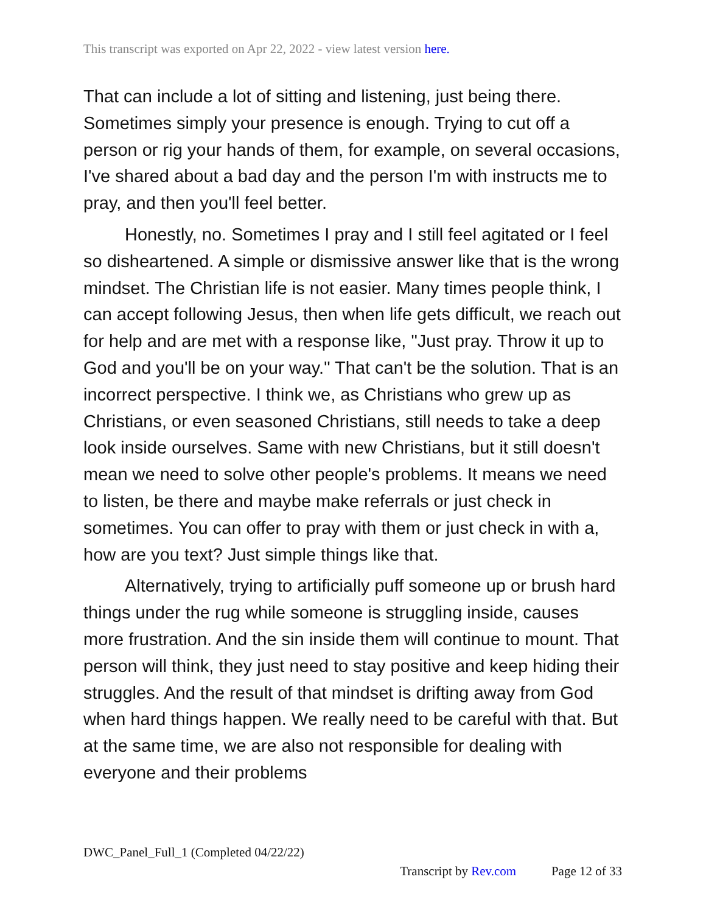This transcript was exported on Apr 22, 2022 - view latest version here.
That can include a lot of sitting and listening, just being there. Sometimes simply your presence is enough. Trying to cut off a person or rig your hands of them, for example, on several occasions, I've shared about a bad day and the person I'm with instructs me to pray, and then you'll feel better.
Honestly, no. Sometimes I pray and I still feel agitated or I feel so disheartened. A simple or dismissive answer like that is the wrong mindset. The Christian life is not easier. Many times people think, I can accept following Jesus, then when life gets difficult, we reach out for help and are met with a response like, "Just pray. Throw it up to God and you'll be on your way." That can't be the solution. That is an incorrect perspective. I think we, as Christians who grew up as Christians, or even seasoned Christians, still needs to take a deep look inside ourselves. Same with new Christians, but it still doesn't mean we need to solve other people's problems. It means we need to listen, be there and maybe make referrals or just check in sometimes. You can offer to pray with them or just check in with a, how are you text? Just simple things like that.
Alternatively, trying to artificially puff someone up or brush hard things under the rug while someone is struggling inside, causes more frustration. And the sin inside them will continue to mount. That person will think, they just need to stay positive and keep hiding their struggles. And the result of that mindset is drifting away from God when hard things happen. We really need to be careful with that. But at the same time, we are also not responsible for dealing with everyone and their problems
DWC_Panel_Full_1 (Completed 04/22/22)
Transcript by Rev.com Page 12 of 33